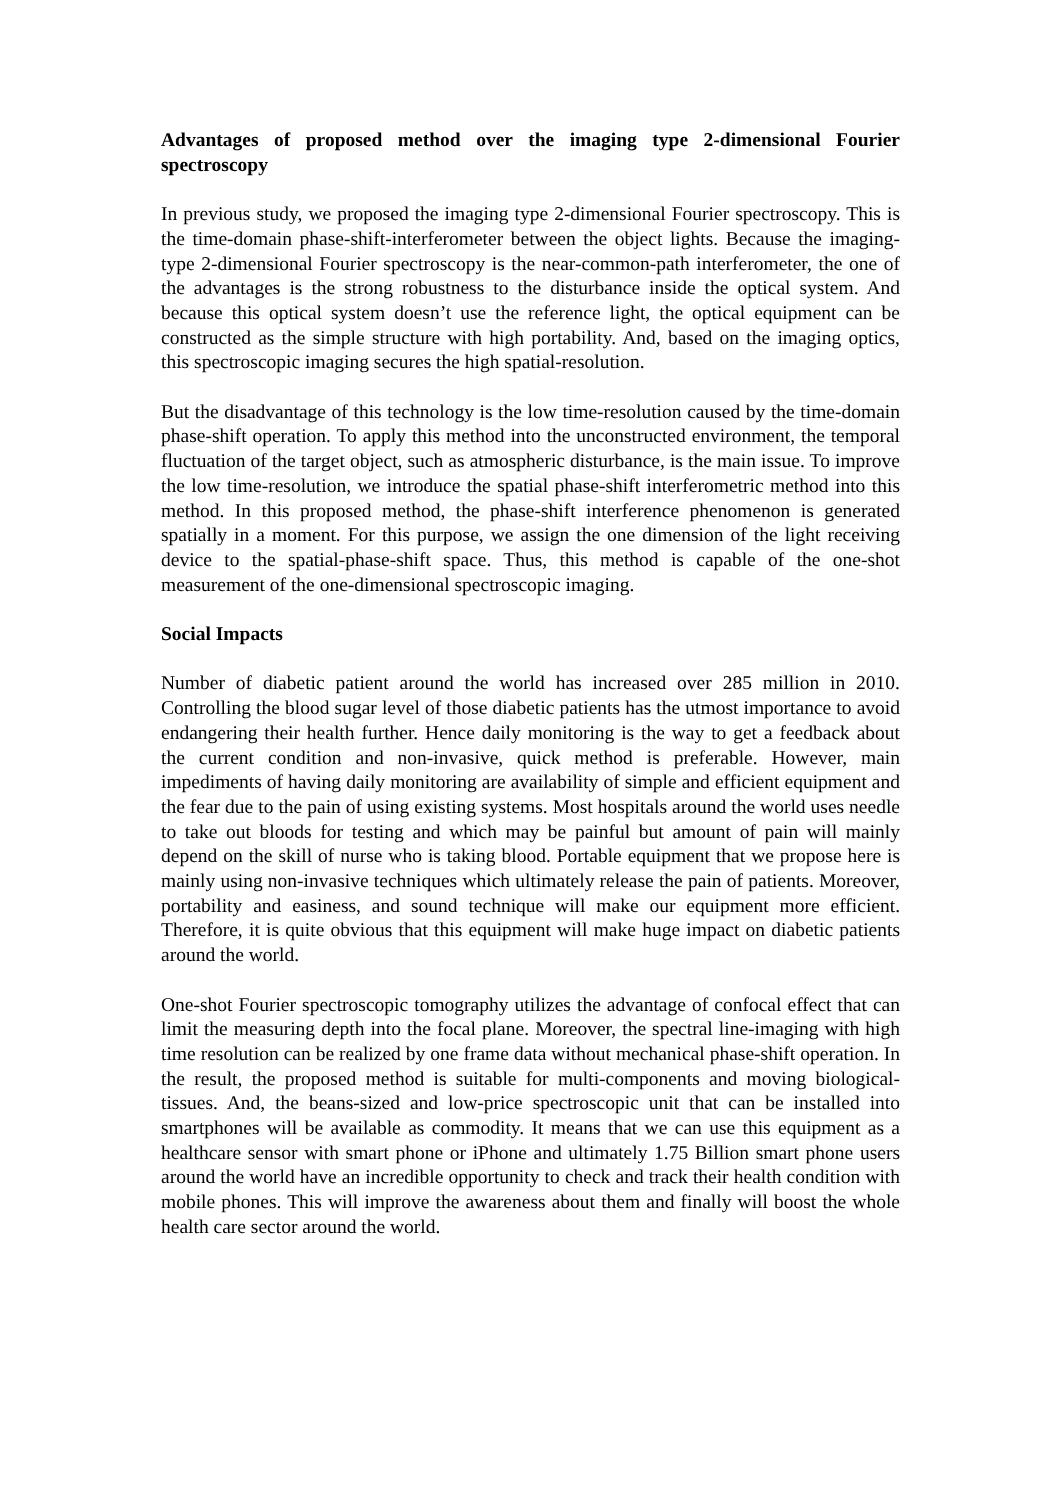Advantages of proposed method over the imaging type 2-dimensional Fourier spectroscopy
In previous study, we proposed the imaging type 2-dimensional Fourier spectroscopy. This is the time-domain phase-shift-interferometer between the object lights. Because the imaging-type 2-dimensional Fourier spectroscopy is the near-common-path interferometer, the one of the advantages is the strong robustness to the disturbance inside the optical system. And because this optical system doesn’t use the reference light, the optical equipment can be constructed as the simple structure with high portability. And, based on the imaging optics, this spectroscopic imaging secures the high spatial-resolution.
But the disadvantage of this technology is the low time-resolution caused by the time-domain phase-shift operation. To apply this method into the unconstructed environment, the temporal fluctuation of the target object, such as atmospheric disturbance, is the main issue. To improve the low time-resolution, we introduce the spatial phase-shift interferometric method into this method. In this proposed method, the phase-shift interference phenomenon is generated spatially in a moment. For this purpose, we assign the one dimension of the light receiving device to the spatial-phase-shift space. Thus, this method is capable of the one-shot measurement of the one-dimensional spectroscopic imaging.
Social Impacts
Number of diabetic patient around the world has increased over 285 million in 2010. Controlling the blood sugar level of those diabetic patients has the utmost importance to avoid endangering their health further. Hence daily monitoring is the way to get a feedback about the current condition and non-invasive, quick method is preferable. However, main impediments of having daily monitoring are availability of simple and efficient equipment and the fear due to the pain of using existing systems. Most hospitals around the world uses needle to take out bloods for testing and which may be painful but amount of pain will mainly depend on the skill of nurse who is taking blood. Portable equipment that we propose here is mainly using non-invasive techniques which ultimately release the pain of patients. Moreover, portability and easiness, and sound technique will make our equipment more efficient. Therefore, it is quite obvious that this equipment will make huge impact on diabetic patients around the world.
One-shot Fourier spectroscopic tomography utilizes the advantage of confocal effect that can limit the measuring depth into the focal plane. Moreover, the spectral line-imaging with high time resolution can be realized by one frame data without mechanical phase-shift operation. In the result, the proposed method is suitable for multi-components and moving biological-tissues. And, the beans-sized and low-price spectroscopic unit that can be installed into smartphones will be available as commodity. It means that we can use this equipment as a healthcare sensor with smart phone or iPhone and ultimately 1.75 Billion smart phone users around the world have an incredible opportunity to check and track their health condition with mobile phones. This will improve the awareness about them and finally will boost the whole health care sector around the world.